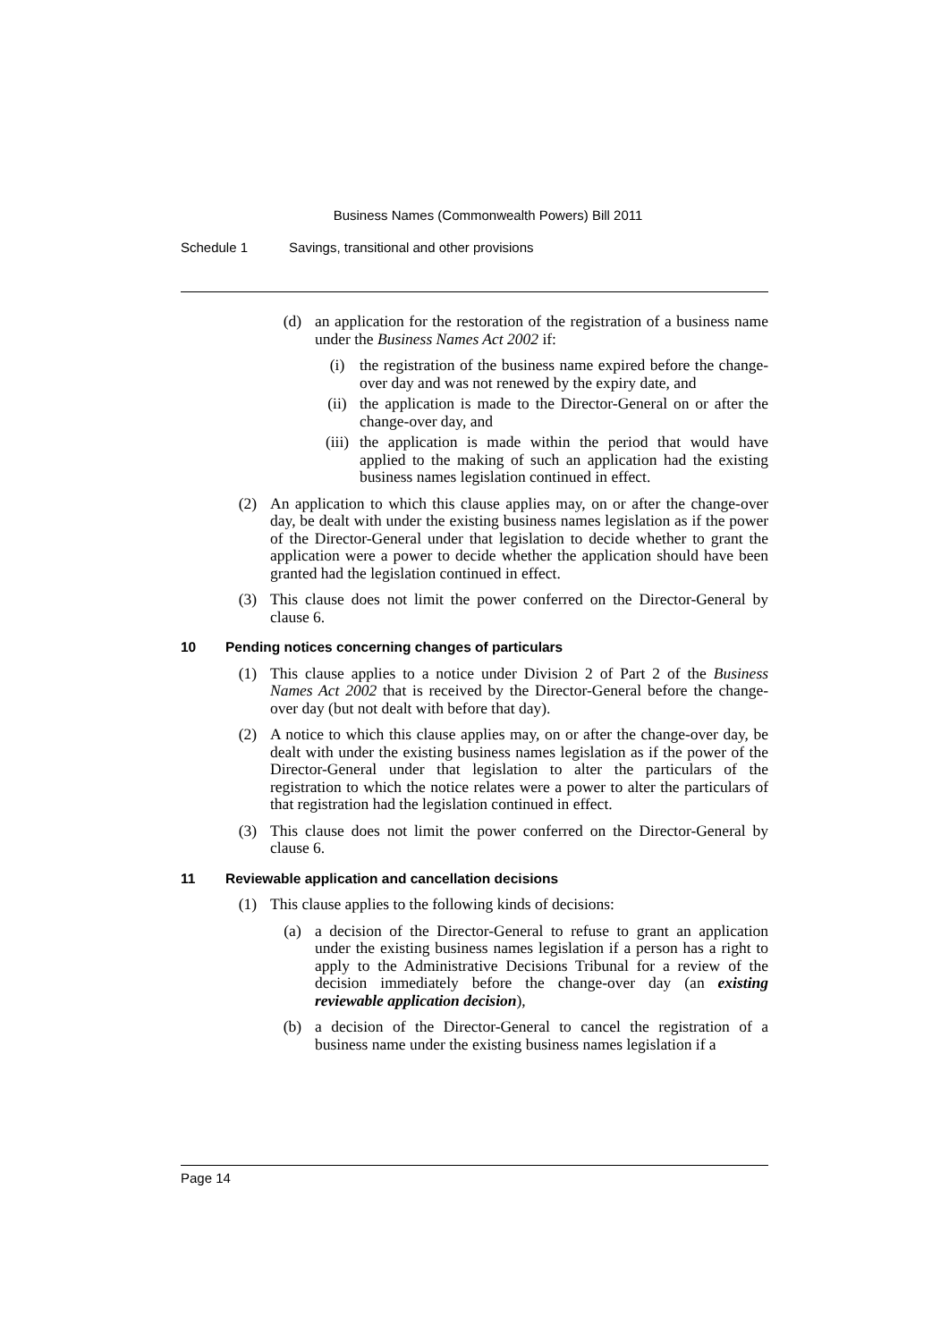Business Names (Commonwealth Powers) Bill 2011
Schedule 1 Savings, transitional and other provisions
(d) an application for the restoration of the registration of a business name under the Business Names Act 2002 if:
(i) the registration of the business name expired before the change-over day and was not renewed by the expiry date, and
(ii) the application is made to the Director-General on or after the change-over day, and
(iii)
the application is made within the period that would have applied to the making of such an application had the existing business names legislation continued in effect.
(2) An application to which this clause applies may, on or after the change-over day, be dealt with under the existing business names legislation as if the power of the Director-General under that legislation to decide whether to grant the application were a power to decide whether the application should have been granted had the legislation continued in effect.
(3) This clause does not limit the power conferred on the Director-General by clause 6.
10 Pending notices concerning changes of particulars
(1) This clause applies to a notice under Division 2 of Part 2 of the Business Names Act 2002 that is received by the Director-General before the change-over day (but not dealt with before that day).
(2) A notice to which this clause applies may, on or after the change-over day, be dealt with under the existing business names legislation as if the power of the Director-General under that legislation to alter the particulars of the registration to which the notice relates were a power to alter the particulars of that registration had the legislation continued in effect.
(3) This clause does not limit the power conferred on the Director-General by clause 6.
11 Reviewable application and cancellation decisions
(1) This clause applies to the following kinds of decisions:
(a) a decision of the Director-General to refuse to grant an application under the existing business names legislation if a person has a right to apply to the Administrative Decisions Tribunal for a review of the decision immediately before the change-over day (an existing reviewable application decision),
(b) a decision of the Director-General to cancel the registration of a business name under the existing business names legislation if a
Page 14